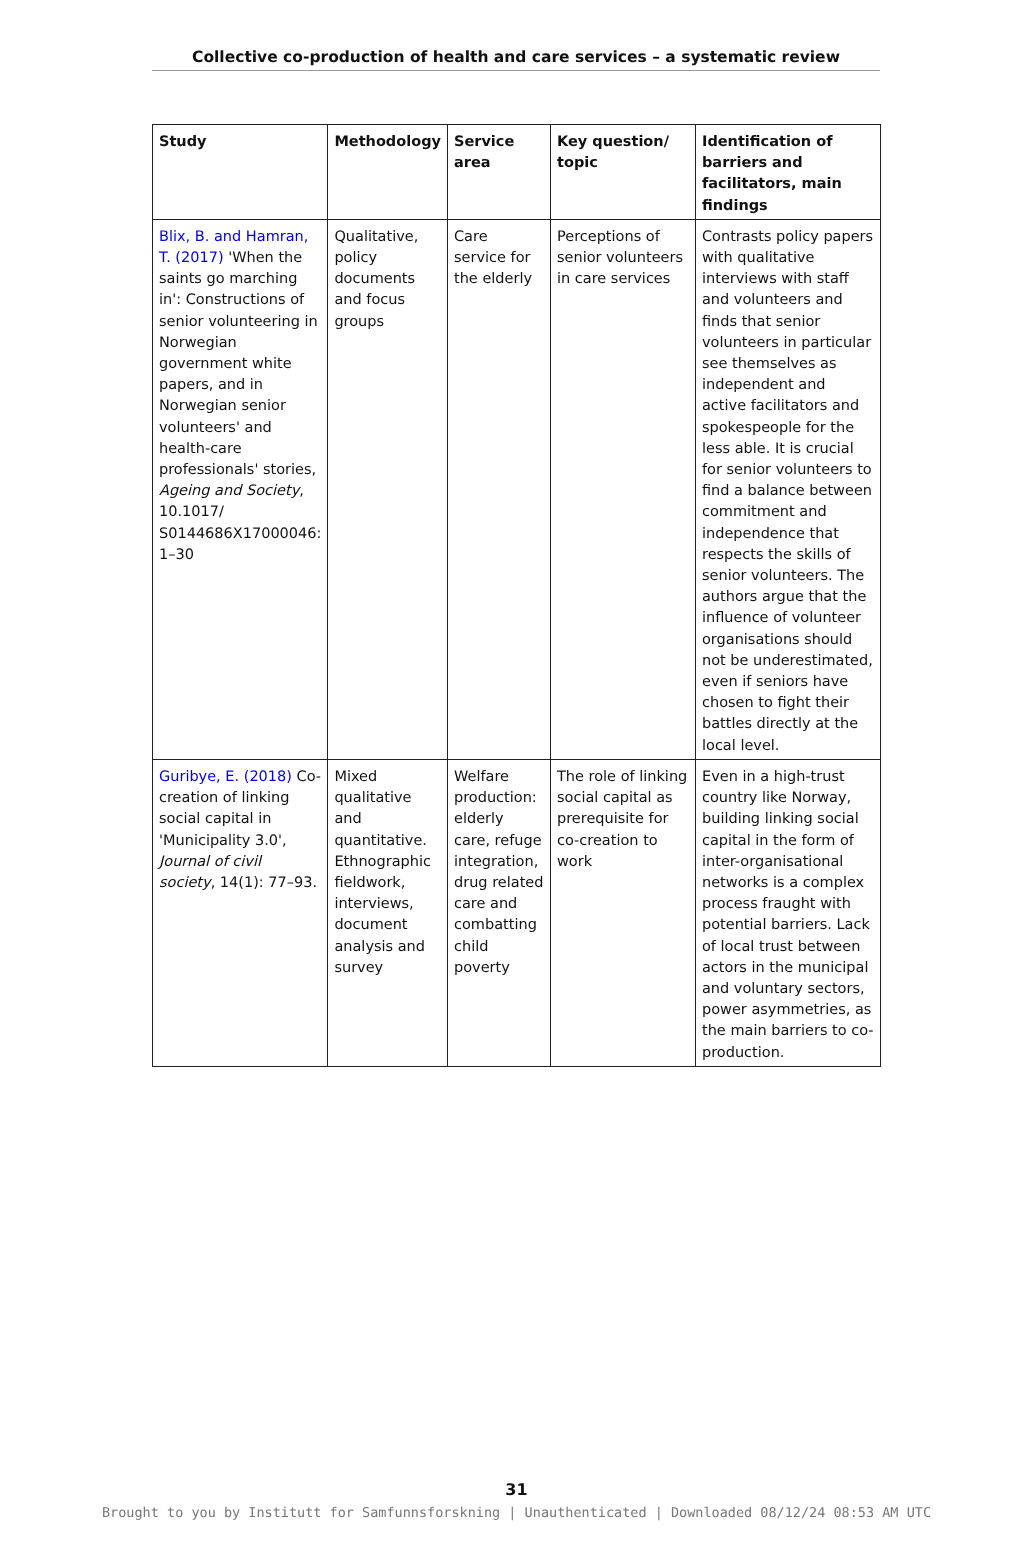Collective co-production of health and care services – a systematic review
| Study | Methodology | Service area | Key question/ topic | Identification of barriers and facilitators, main findings |
| --- | --- | --- | --- | --- |
| Blix, B. and Hamran, T. (2017) 'When the saints go marching in': Constructions of senior volunteering in Norwegian government white papers, and in Norwegian senior volunteers' and health-care professionals' stories, Ageing and Society , 10.1017/ S0144686X17000046: 1–30 | Qualitative, policy documents and focus groups | Care service for the elderly | Perceptions of senior volunteers in care services | Contrasts policy papers with qualitative interviews with staff and volunteers and finds that senior volunteers in particular see themselves as independent and active facilitators and spokespeople for the less able. It is crucial for senior volunteers to find a balance between commitment and independence that respects the skills of senior volunteers. The authors argue that the influence of volunteer organisations should not be underestimated, even if seniors have chosen to fight their battles directly at the local level. |
| Guribye, E. (2018) Co-creation of linking social capital in 'Municipality 3.0', Journal of civil society , 14(1): 77–93. | Mixed qualitative and quantitative. Ethnographic fieldwork, interviews, document analysis and survey | Welfare production: elderly care, refuge integration, drug related care and combatting child poverty | The role of linking social capital as prerequisite for co-creation to work | Even in a high-trust country like Norway, building linking social capital in the form of inter-organisational networks is a complex process fraught with potential barriers. Lack of local trust between actors in the municipal and voluntary sectors, power asymmetries, as the main barriers to co-production. |
31
Brought to you by Institutt for Samfunnsforskning | Unauthenticated | Downloaded 08/12/24 08:53 AM UTC